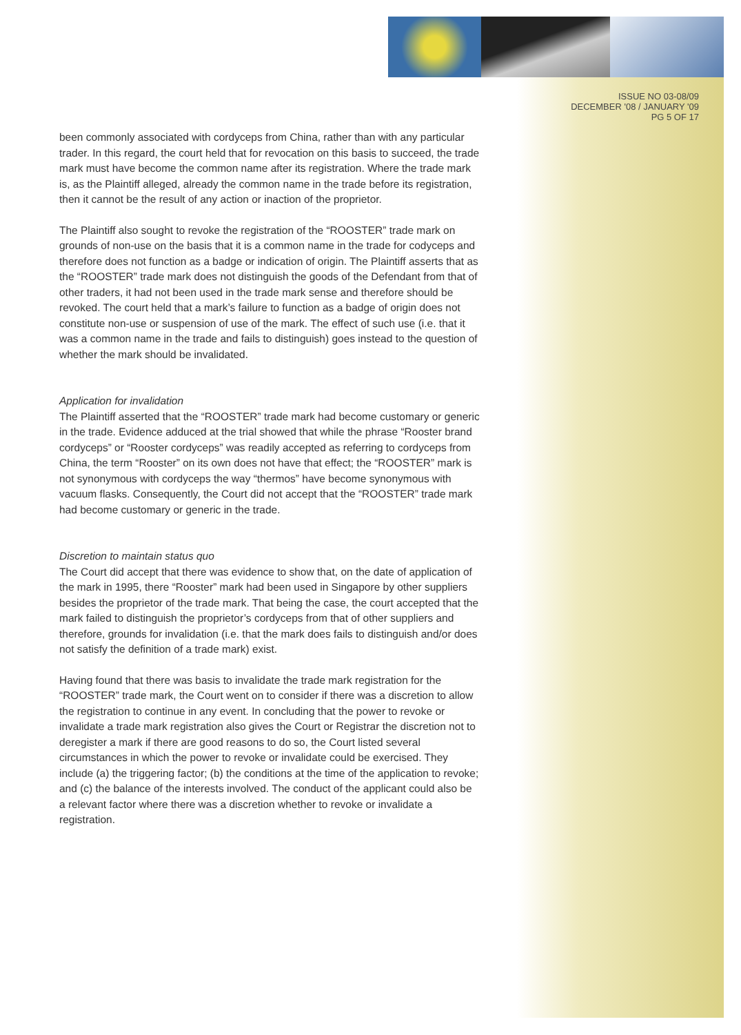ISSUE NO 03-08/09
DECEMBER '08 / JANUARY '09
PG 5 OF 17
been commonly associated with cordyceps from China, rather than with any particular trader. In this regard, the court held that for revocation on this basis to succeed, the trade mark must have become the common name after its registration. Where the trade mark is, as the Plaintiff alleged, already the common name in the trade before its registration, then it cannot be the result of any action or inaction of the proprietor.
The Plaintiff also sought to revoke the registration of the “ROOSTER” trade mark on grounds of non-use on the basis that it is a common name in the trade for codyceps and therefore does not function as a badge or indication of origin. The Plaintiff asserts that as the “ROOSTER” trade mark does not distinguish the goods of the Defendant from that of other traders, it had not been used in the trade mark sense and therefore should be revoked. The court held that a mark’s failure to function as a badge of origin does not constitute non-use or suspension of use of the mark. The effect of such use (i.e. that it was a common name in the trade and fails to distinguish) goes instead to the question of whether the mark should be invalidated.
Application for invalidation
The Plaintiff asserted that the “ROOSTER” trade mark had become customary or generic in the trade. Evidence adduced at the trial showed that while the phrase “Rooster brand cordyceps” or “Rooster cordyceps” was readily accepted as referring to cordyceps from China, the term “Rooster” on its own does not have that effect; the “ROOSTER” mark is not synonymous with cordyceps the way “thermos” have become synonymous with vacuum flasks. Consequently, the Court did not accept that the “ROOSTER” trade mark had become customary or generic in the trade.
Discretion to maintain status quo
The Court did accept that there was evidence to show that, on the date of application of the mark in 1995, there “Rooster” mark had been used in Singapore by other suppliers besides the proprietor of the trade mark. That being the case, the court accepted that the mark failed to distinguish the proprietor’s cordyceps from that of other suppliers and therefore, grounds for invalidation (i.e. that the mark does fails to distinguish and/or does not satisfy the definition of a trade mark) exist.
Having found that there was basis to invalidate the trade mark registration for the “ROOSTER” trade mark, the Court went on to consider if there was a discretion to allow the registration to continue in any event. In concluding that the power to revoke or invalidate a trade mark registration also gives the Court or Registrar the discretion not to deregister a mark if there are good reasons to do so, the Court listed several circumstances in which the power to revoke or invalidate could be exercised. They include (a) the triggering factor; (b) the conditions at the time of the application to revoke; and (c) the balance of the interests involved. The conduct of the applicant could also be a relevant factor where there was a discretion whether to revoke or invalidate a registration.